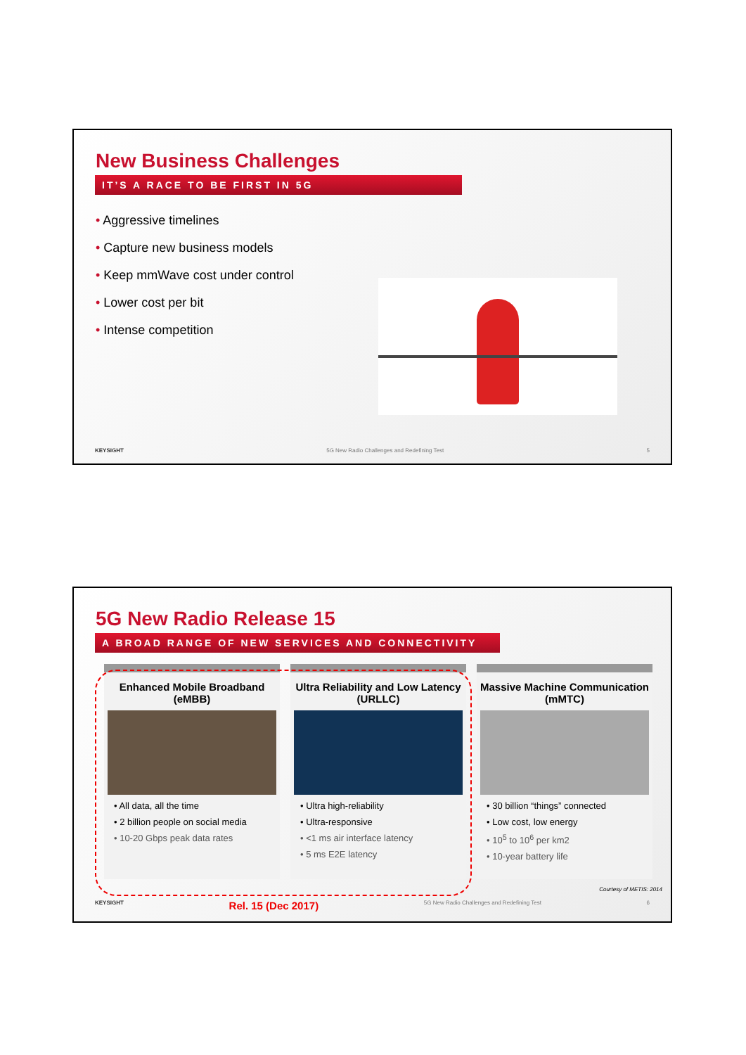New Business Challenges
IT’S A RACE TO BE FIRST IN 5G
• Aggressive timelines
• Capture new business models
• Keep mmWave cost under control
• Lower cost per bit
• Intense competition
KEYSIGHT 5G New Radio Challenges and Redefining Test 5
5G New Radio Release 15
A BROAD RANGE OF NEW SERVICES AND CONNECTIVITY
Enhanced Mobile Broadband (eMBB)
• All data, all the time
• 2 billion people on social media
• 10-20 Gbps peak data rates
Ultra Reliability and Low Latency (URLLC)
• Ultra high-reliability
• Ultra-responsive
• <1 ms air interface latency
• 5 ms E2E latency
Massive Machine Communication (mMTC)
• 30 billion “things” connected
• Low cost, low energy
• 10<sup>5</sup> to 10<sup>6</sup> per km2
• 10-year battery life
Courtesy of METIS: 2014
KEYSIGHT Rel. 15 (Dec 2017) 5G New Radio Challenges and Redefining Test 6